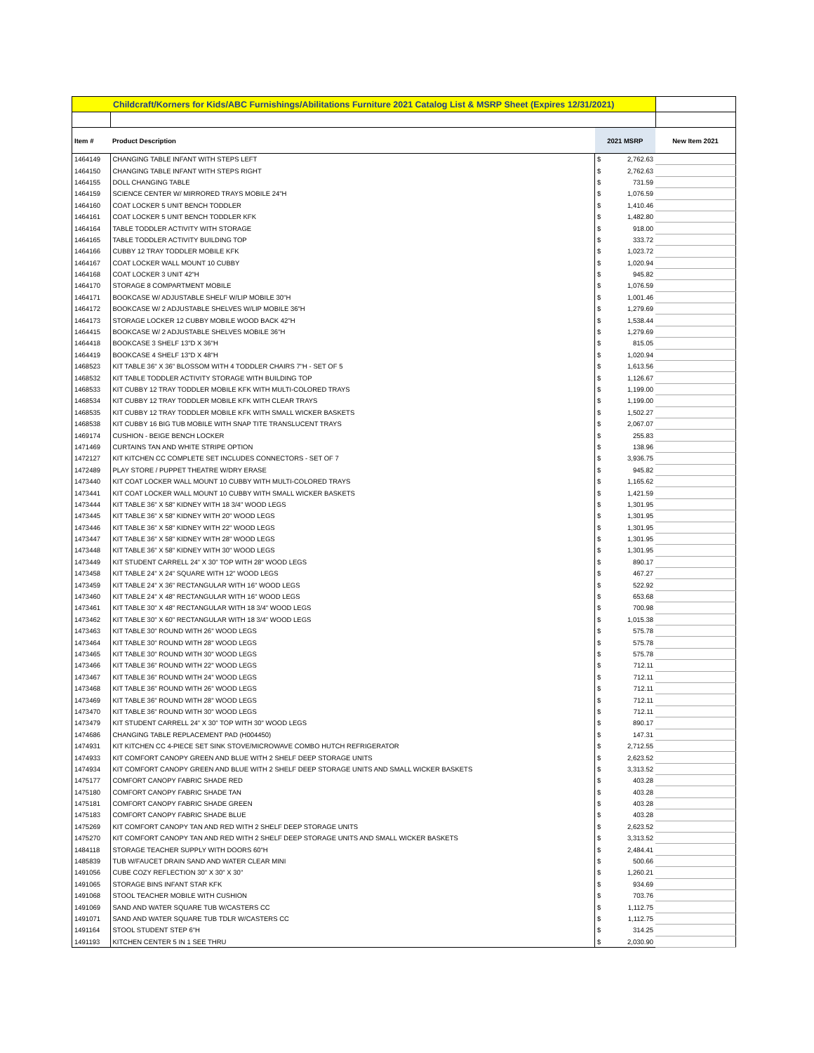| Childcraft/Korners for Kids/ABC Furnishings/Abilitations Furniture 2021 Catalog List & MSRP Sheet (Expires 12/31/2021) | | | | |
| Item # | Product Description | 2021 MSRP | | New Item 2021 |
| 1464149 | CHANGING TABLE INFANT WITH STEPS LEFT | $ | 2,762.63 | |
| 1464150 | CHANGING TABLE INFANT WITH STEPS RIGHT | $ | 2,762.63 | |
| 1464155 | DOLL CHANGING TABLE | $ | 731.59 | |
| 1464159 | SCIENCE CENTER W/ MIRRORED TRAYS MOBILE 24"H | $ | 1,076.59 | |
| 1464160 | COAT LOCKER 5 UNIT BENCH TODDLER | $ | 1,410.46 | |
| 1464161 | COAT LOCKER 5 UNIT BENCH TODDLER KFK | $ | 1,482.80 | |
| 1464164 | TABLE TODDLER ACTIVITY WITH STORAGE | $ | 918.00 | |
| 1464165 | TABLE TODDLER ACTIVITY BUILDING TOP | $ | 333.72 | |
| 1464166 | CUBBY 12 TRAY TODDLER MOBILE KFK | $ | 1,023.72 | |
| 1464167 | COAT LOCKER WALL MOUNT 10 CUBBY | $ | 1,020.94 | |
| 1464168 | COAT LOCKER 3 UNIT 42"H | $ | 945.82 | |
| 1464170 | STORAGE 8 COMPARTMENT MOBILE | $ | 1,076.59 | |
| 1464171 | BOOKCASE W/ ADJUSTABLE SHELF W/LIP MOBILE 30"H | $ | 1,001.46 | |
| 1464172 | BOOKCASE W/ 2 ADJUSTABLE SHELVES W/LIP MOBILE 36"H | $ | 1,279.69 | |
| 1464173 | STORAGE LOCKER 12 CUBBY MOBILE WOOD BACK 42"H | $ | 1,538.44 | |
| 1464415 | BOOKCASE W/ 2 ADJUSTABLE SHELVES MOBILE 36"H | $ | 1,279.69 | |
| 1464418 | BOOKCASE 3 SHELF 13"D X 36"H | $ | 815.05 | |
| 1464419 | BOOKCASE 4 SHELF 13"D X 48"H | $ | 1,020.94 | |
| 1468523 | KIT TABLE 36" X 36" BLOSSOM WITH 4 TODDLER CHAIRS 7"H - SET OF 5 | $ | 1,613.56 | |
| 1468532 | KIT TABLE TODDLER ACTIVITY STORAGE WITH BUILDING TOP | $ | 1,126.67 | |
| 1468533 | KIT CUBBY 12 TRAY TODDLER MOBILE KFK WITH MULTI-COLORED TRAYS | $ | 1,199.00 | |
| 1468534 | KIT CUBBY 12 TRAY TODDLER MOBILE KFK WITH CLEAR TRAYS | $ | 1,199.00 | |
| 1468535 | KIT CUBBY 12 TRAY TODDLER MOBILE KFK WITH SMALL WICKER BASKETS | $ | 1,502.27 | |
| 1468538 | KIT CUBBY 16 BIG TUB MOBILE WITH SNAP TITE TRANSLUCENT TRAYS | $ | 2,067.07 | |
| 1469174 | CUSHION - BEIGE BENCH LOCKER | $ | 255.83 | |
| 1471469 | CURTAINS TAN AND WHITE STRIPE OPTION | $ | 138.96 | |
| 1472127 | KIT KITCHEN CC COMPLETE SET INCLUDES CONNECTORS - SET OF 7 | $ | 3,936.75 | |
| 1472489 | PLAY STORE / PUPPET THEATRE W/DRY ERASE | $ | 945.82 | |
| 1473440 | KIT COAT LOCKER WALL MOUNT 10 CUBBY WITH MULTI-COLORED TRAYS | $ | 1,165.62 | |
| 1473441 | KIT COAT LOCKER WALL MOUNT 10 CUBBY WITH SMALL WICKER BASKETS | $ | 1,421.59 | |
| 1473444 | KIT TABLE 36" X 58" KIDNEY WITH 18 3/4" WOOD LEGS | $ | 1,301.95 | |
| 1473445 | KIT TABLE 36" X 58" KIDNEY WITH 20" WOOD LEGS | $ | 1,301.95 | |
| 1473446 | KIT TABLE 36" X 58" KIDNEY WITH 22" WOOD LEGS | $ | 1,301.95 | |
| 1473447 | KIT TABLE 36" X 58" KIDNEY WITH 28" WOOD LEGS | $ | 1,301.95 | |
| 1473448 | KIT TABLE 36" X 58" KIDNEY WITH 30" WOOD LEGS | $ | 1,301.95 | |
| 1473449 | KIT STUDENT CARRELL 24" X 30" TOP WITH 28" WOOD LEGS | $ | 890.17 | |
| 1473458 | KIT TABLE 24" X 24" SQUARE WITH 12" WOOD LEGS | $ | 467.27 | |
| 1473459 | KIT TABLE 24" X 36" RECTANGULAR WITH 16" WOOD LEGS | $ | 522.92 | |
| 1473460 | KIT TABLE 24" X 48" RECTANGULAR WITH 16" WOOD LEGS | $ | 653.68 | |
| 1473461 | KIT TABLE 30" X 48" RECTANGULAR WITH 18 3/4" WOOD LEGS | $ | 700.98 | |
| 1473462 | KIT TABLE 30" X 60" RECTANGULAR WITH 18 3/4" WOOD LEGS | $ | 1,015.38 | |
| 1473463 | KIT TABLE 30" ROUND WITH 26" WOOD LEGS | $ | 575.78 | |
| 1473464 | KIT TABLE 30" ROUND WITH 28" WOOD LEGS | $ | 575.78 | |
| 1473465 | KIT TABLE 30" ROUND WITH 30" WOOD LEGS | $ | 575.78 | |
| 1473466 | KIT TABLE 36" ROUND WITH 22" WOOD LEGS | $ | 712.11 | |
| 1473467 | KIT TABLE 36" ROUND WITH 24" WOOD LEGS | $ | 712.11 | |
| 1473468 | KIT TABLE 36" ROUND WITH 26" WOOD LEGS | $ | 712.11 | |
| 1473469 | KIT TABLE 36" ROUND WITH 28" WOOD LEGS | $ | 712.11 | |
| 1473470 | KIT TABLE 36" ROUND WITH 30" WOOD LEGS | $ | 712.11 | |
| 1473479 | KIT STUDENT CARRELL 24" X 30" TOP WITH 30" WOOD LEGS | $ | 890.17 | |
| 1474686 | CHANGING TABLE REPLACEMENT PAD (H004450) | $ | 147.31 | |
| 1474931 | KIT KITCHEN CC 4-PIECE SET SINK STOVE/MICROWAVE COMBO HUTCH REFRIGERATOR | $ | 2,712.55 | |
| 1474933 | KIT COMFORT CANOPY GREEN AND BLUE WITH 2 SHELF DEEP STORAGE UNITS | $ | 2,623.52 | |
| 1474934 | KIT COMFORT CANOPY GREEN AND BLUE WITH 2 SHELF DEEP STORAGE UNITS AND SMALL WICKER BASKETS | $ | 3,313.52 | |
| 1475177 | COMFORT CANOPY FABRIC SHADE RED | $ | 403.28 | |
| 1475180 | COMFORT CANOPY FABRIC SHADE TAN | $ | 403.28 | |
| 1475181 | COMFORT CANOPY FABRIC SHADE GREEN | $ | 403.28 | |
| 1475183 | COMFORT CANOPY FABRIC SHADE BLUE | $ | 403.28 | |
| 1475269 | KIT COMFORT CANOPY TAN AND RED WITH 2 SHELF DEEP STORAGE UNITS | $ | 2,623.52 | |
| 1475270 | KIT COMFORT CANOPY TAN AND RED WITH 2 SHELF DEEP STORAGE UNITS AND SMALL WICKER BASKETS | $ | 3,313.52 | |
| 1484118 | STORAGE TEACHER SUPPLY WITH DOORS 60"H | $ | 2,484.41 | |
| 1485839 | TUB W/FAUCET DRAIN SAND AND WATER CLEAR MINI | $ | 500.66 | |
| 1491056 | CUBE COZY REFLECTION 30" X 30" X 30" | $ | 1,260.21 | |
| 1491065 | STORAGE BINS INFANT STAR KFK | $ | 934.69 | |
| 1491068 | STOOL TEACHER MOBILE WITH CUSHION | $ | 703.76 | |
| 1491069 | SAND AND WATER SQUARE TUB W/CASTERS CC | $ | 1,112.75 | |
| 1491071 | SAND AND WATER SQUARE TUB TDLR W/CASTERS CC | $ | 1,112.75 | |
| 1491164 | STOOL STUDENT STEP 6"H | $ | 314.25 | |
| 1491193 | KITCHEN CENTER 5 IN 1 SEE THRU | $ | 2,030.90 | |